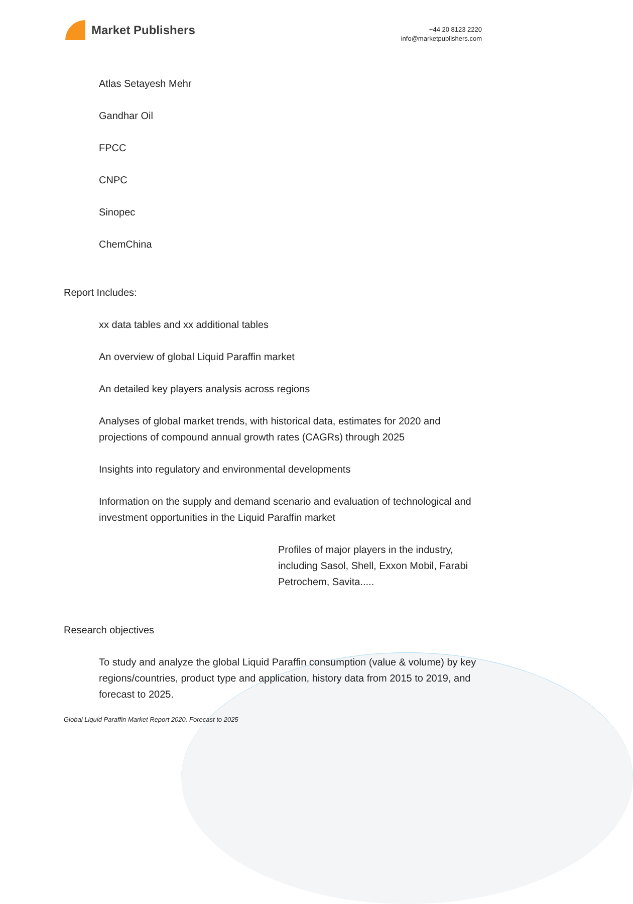Market Publishers
+44 20 8123 2220
info@marketpublishers.com
Atlas Setayesh Mehr
Gandhar Oil
FPCC
CNPC
Sinopec
ChemChina
Report Includes:
xx data tables and xx additional tables
An overview of global Liquid Paraffin market
An detailed key players analysis across regions
Analyses of global market trends, with historical data, estimates for 2020 and projections of compound annual growth rates (CAGRs) through 2025
Insights into regulatory and environmental developments
Information on the supply and demand scenario and evaluation of technological and investment opportunities in the Liquid Paraffin market
Profiles of major players in the industry, including Sasol, Shell, Exxon Mobil, Farabi Petrochem, Savita.....
Research objectives
To study and analyze the global Liquid Paraffin consumption (value & volume) by key regions/countries, product type and application, history data from 2015 to 2019, and forecast to 2025.
Global Liquid Paraffin Market Report 2020, Forecast to 2025